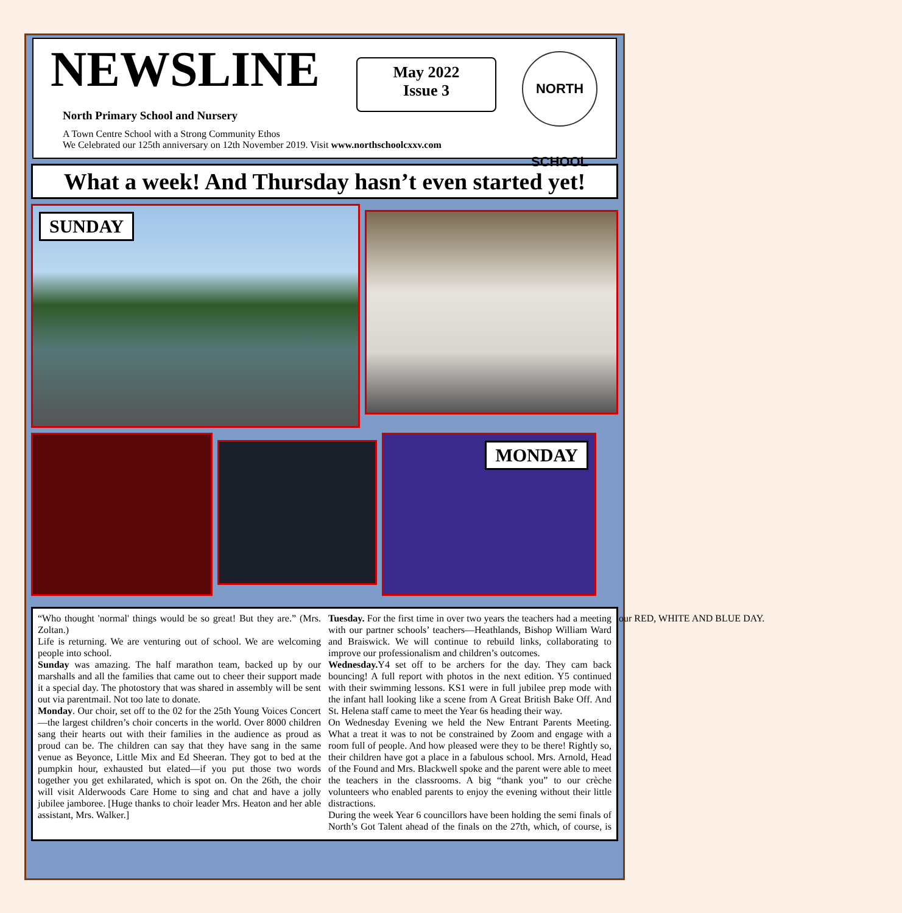NEWSLINE
North Primary School and Nursery
A Town Centre School with a Strong Community Ethos
We Celebrated our 125th anniversary on 12th November 2019. Visit www.northschoolcxxv.com
May 2022
Issue 3
NORTH SCHOOL
What a week! And Thursday hasn’t even started yet!
SUNDAY
MONDAY
“Who thought 'normal' things would be so great! But they are.” (Mrs. Zoltan.)
Life is returning. We are venturing out of school. We are welcoming people into school.
Sunday was amazing. The half marathon team, backed up by our marshalls and all the families that came out to cheer their support made it a special day. The photostory that was shared in assembly will be sent out via parentmail. Not too late to donate.
Monday. Our choir, set off to the 02 for the 25th Young Voices Concert—the largest children’s choir concerts in the world. Over 8000 children sang their hearts out with their families in the audience as proud as proud can be. The children can say that they have sang in the same venue as Beyonce, Little Mix and Ed Sheeran. They got to bed at the pumpkin hour, exhausted but elated—if you put those two words together you get exhilarated, which is spot on. On the 26th, the choir will visit Alderwoods Care Home to sing and chat and have a jolly jubilee jamboree. [Huge thanks to choir leader Mrs. Heaton and her able assistant, Mrs. Walker.]
Tuesday. For the first time in over two years the teachers had a meeting with our partner schools’ teachers—Heathlands, Bishop William Ward and Braiswick. We will continue to rebuild links, collaborating to improve our professionalism and children’s outcomes.
Wednesday. Y4 set off to be archers for the day. They cam back bouncing! A full report with photos in the next edition. Y5 continued with their swimming lessons. KS1 were in full jubilee prep mode with the infant hall looking like a scene from A Great British Bake Off. And St. Helena staff came to meet the Year 6s heading their way.
On Wednesday Evening we held the New Entrant Parents Meeting. What a treat it was to not be constrained by Zoom and engage with a room full of people. And how pleased were they to be there! Rightly so, their children have got a place in a fabulous school. Mrs. Arnold, Head of the Found and Mrs. Blackwell spoke and the parent were able to meet the teachers in the classrooms. A big “thank you” to our crèche volunteers who enabled parents to enjoy the evening without their little distractions.
During the week Year 6 councillors have been holding the semi finals of North’s Got Talent ahead of the finals on the 27th, which, of course, is our RED, WHITE AND BLUE DAY.